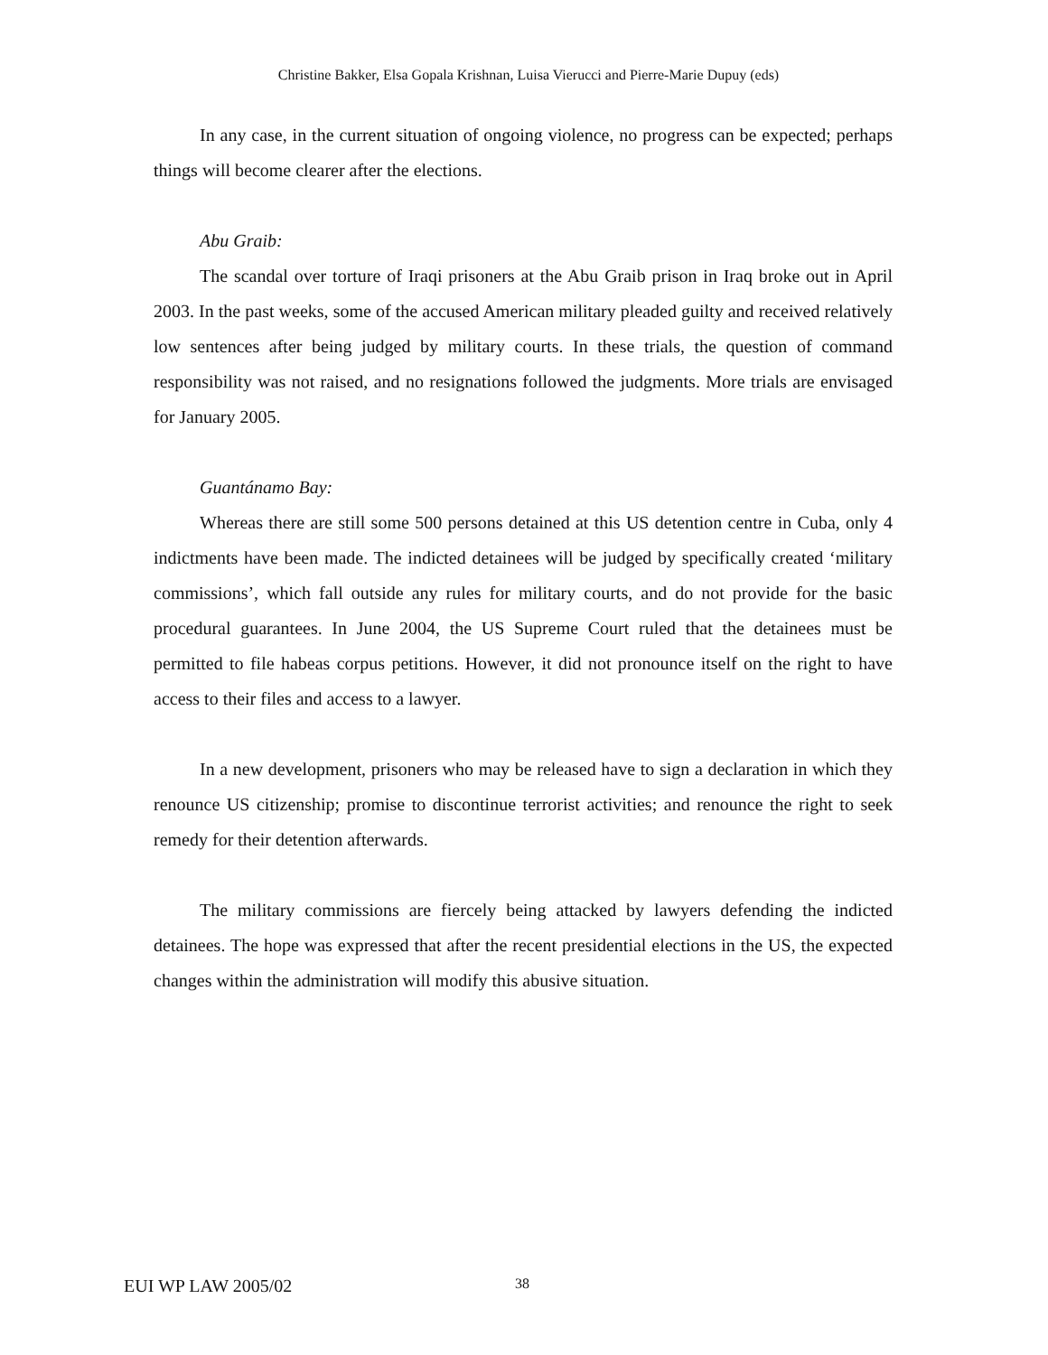Christine Bakker, Elsa Gopala Krishnan, Luisa Vierucci and Pierre-Marie Dupuy (eds)
In any case, in the current situation of ongoing violence, no progress can be expected; perhaps things will become clearer after the elections.
Abu Graib:
The scandal over torture of Iraqi prisoners at the Abu Graib prison in Iraq broke out in April 2003. In the past weeks, some of the accused American military pleaded guilty and received relatively low sentences after being judged by military courts. In these trials, the question of command responsibility was not raised, and no resignations followed the judgments. More trials are envisaged for January 2005.
Guantánamo Bay:
Whereas there are still some 500 persons detained at this US detention centre in Cuba, only 4 indictments have been made. The indicted detainees will be judged by specifically created ‘military commissions’, which fall outside any rules for military courts, and do not provide for the basic procedural guarantees. In June 2004, the US Supreme Court ruled that the detainees must be permitted to file habeas corpus petitions. However, it did not pronounce itself on the right to have access to their files and access to a lawyer.
In a new development, prisoners who may be released have to sign a declaration in which they renounce US citizenship; promise to discontinue terrorist activities; and renounce the right to seek remedy for their detention afterwards.
The military commissions are fiercely being attacked by lawyers defending the indicted detainees. The hope was expressed that after the recent presidential elections in the US, the expected changes within the administration will modify this abusive situation.
EUI WP LAW 2005/02 38